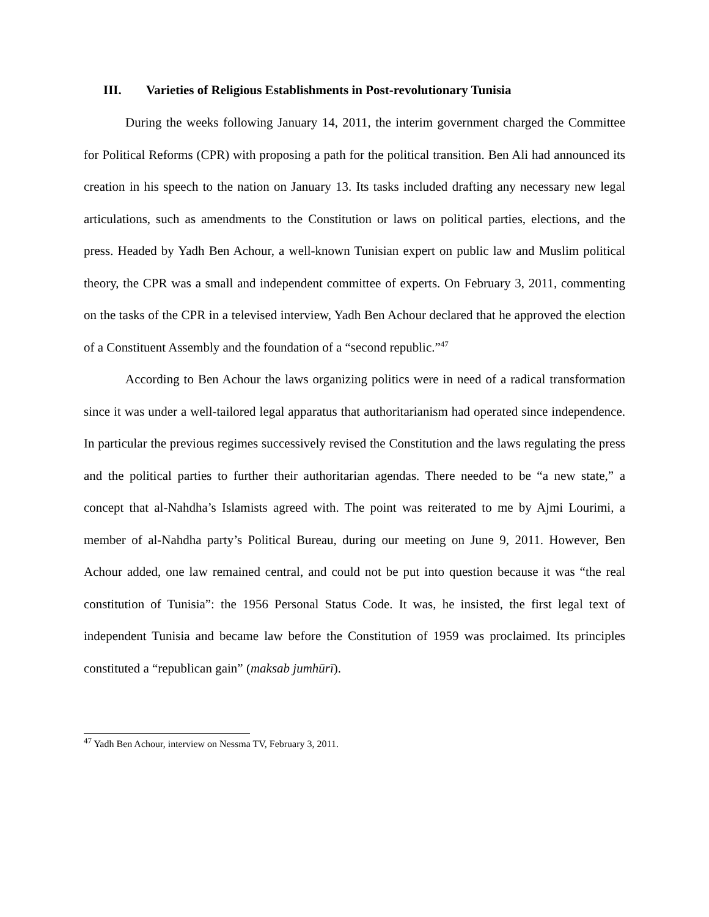III. Varieties of Religious Establishments in Post-revolutionary Tunisia
During the weeks following January 14, 2011, the interim government charged the Committee for Political Reforms (CPR) with proposing a path for the political transition. Ben Ali had announced its creation in his speech to the nation on January 13. Its tasks included drafting any necessary new legal articulations, such as amendments to the Constitution or laws on political parties, elections, and the press. Headed by Yadh Ben Achour, a well-known Tunisian expert on public law and Muslim political theory, the CPR was a small and independent committee of experts. On February 3, 2011, commenting on the tasks of the CPR in a televised interview, Yadh Ben Achour declared that he approved the election of a Constituent Assembly and the foundation of a “second republic.”<sup>47</sup>
According to Ben Achour the laws organizing politics were in need of a radical transformation since it was under a well-tailored legal apparatus that authoritarianism had operated since independence. In particular the previous regimes successively revised the Constitution and the laws regulating the press and the political parties to further their authoritarian agendas. There needed to be “a new state,” a concept that al-Nahdha’s Islamists agreed with. The point was reiterated to me by Ajmi Lourimi, a member of al-Nahdha party’s Political Bureau, during our meeting on June 9, 2011. However, Ben Achour added, one law remained central, and could not be put into question because it was “the real constitution of Tunisia”: the 1956 Personal Status Code. It was, he insisted, the first legal text of independent Tunisia and became law before the Constitution of 1959 was proclaimed. Its principles constituted a “republican gain” (maksab jumhūrī).
<sup>47</sup> Yadh Ben Achour, interview on Nessma TV, February 3, 2011.